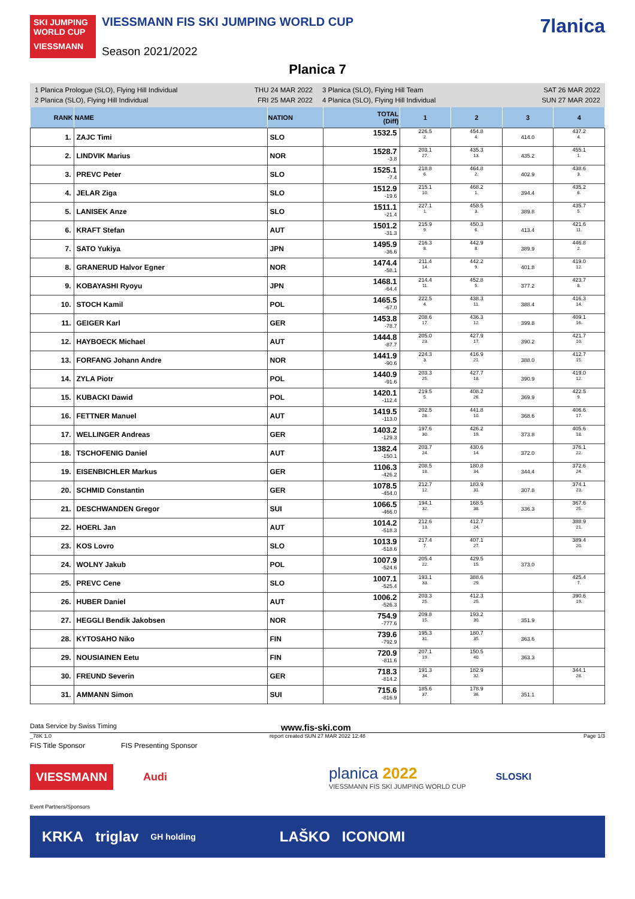SKI JUMPING WORLD CUP
VIESSMANN FIS SKI JUMPING WORLD CUP
VIESSMANN
Season 2021/2022
7lanica
Planica 7
1 Planica Prologue (SLO), Flying Hill Individual THU 24 MAR 2022
2 Planica (SLO), Flying Hill Individual FRI 25 MAR 2022
3 Planica (SLO), Flying Hill Team SAT 26 MAR 2022
4 Planica (SLO), Flying Hill Individual SUN 27 MAR 2022
| RANK | NAME | NATION | TOTAL (Diff) | 1 | 2 | 3 | 4 |
| --- | --- | --- | --- | --- | --- | --- | --- |
| 1. | ZAJC Timi | SLO | 1532.5 | 226.5 2. | 454.8 4. | 414.0 | 437.2 4. |
| 2. | LINDVIK Marius | NOR | 1528.7 -3.8 | 203.1 27. | 435.3 13. | 435.2 | 455.1 1. |
| 3. | PREVC Peter | SLO | 1525.1 -7.4 | 218.8 6. | 464.8 2. | 402.9 | 438.6 3. |
| 4. | JELAR Ziga | SLO | 1512.9 -19.6 | 215.1 10. | 468.2 1. | 394.4 | 435.2 6. |
| 5. | LANISEK Anze | SLO | 1511.1 -21.4 | 227.1 1. | 458.5 3. | 389.8 | 435.7 5. |
| 6. | KRAFT Stefan | AUT | 1501.2 -31.3 | 215.9 9. | 450.3 6. | 413.4 | 421.6 11. |
| 7. | SATO Yukiya | JPN | 1495.9 -36.6 | 216.3 8. | 442.9 8. | 389.9 | 446.8 2. |
| 8. | GRANERUD Halvor Egner | NOR | 1474.4 -58.1 | 211.4 14. | 442.2 9. | 401.8 | 419.0 12. |
| 9. | KOBAYASHI Ryoyu | JPN | 1468.1 -64.4 | 214.4 11. | 452.8 5. | 377.2 | 423.7 8. |
| 10. | STOCH Kamil | POL | 1465.5 -67.0 | 222.5 4. | 438.3 11. | 388.4 | 416.3 14. |
| 11. | GEIGER Karl | GER | 1453.8 -78.7 | 208.6 17. | 436.3 12. | 399.8 | 409.1 16. |
| 12. | HAYBOECK Michael | AUT | 1444.8 -87.7 | 205.0 23. | 427.9 17. | 390.2 | 421.7 10. |
| 13. | FORFANG Johann Andre | NOR | 1441.9 -90.6 | 224.3 3. | 416.9 21. | 388.0 | 412.7 15. |
| 14. | ZYLA Piotr | POL | 1440.9 -91.6 | 203.3 25. | 427.7 18. | 390.9 | 419.0 12. |
| 15. | KUBACKI Dawid | POL | 1420.1 -112.4 | 219.5 5. | 408.2 26. | 369.9 | 422.5 9. |
| 16. | FETTNER Manuel | AUT | 1419.5 -113.0 | 202.5 28. | 441.8 10. | 368.6 | 406.6 17. |
| 17. | WELLINGER Andreas | GER | 1403.2 -129.3 | 197.6 30. | 426.2 19. | 373.8 | 405.6 18. |
| 18. | TSCHOFENIG Daniel | AUT | 1382.4 -150.1 | 203.7 24. | 430.6 14. | 372.0 | 376.1 22. |
| 19. | EISENBICHLER Markus | GER | 1106.3 -426.2 | 208.5 18. | 180.8 34. | 344.4 | 372.6 24. |
| 20. | SCHMID Constantin | GER | 1078.5 -454.0 | 212.7 12. | 183.9 31. | 307.8 | 374.1 23. |
| 21. | DESCHWANDEN Gregor | SUI | 1066.5 -466.0 | 194.1 32. | 168.5 38. | 336.3 | 367.6 25. |
| 22. | HOERL Jan | AUT | 1014.2 -518.3 | 212.6 13. | 412.7 24. | | 388.9 21. |
| 23. | KOS Lovro | SLO | 1013.9 -518.6 | 217.4 7. | 407.1 27. | | 389.4 20. |
| 24. | WOLNY Jakub | POL | 1007.9 -524.6 | 205.4 22. | 429.5 15. | 373.0 | |
| 25. | PREVC Cene | SLO | 1007.1 -525.4 | 193.1 33. | 388.6 29. | | 425.4 7. |
| 26. | HUBER Daniel | AUT | 1006.2 -526.3 | 203.3 25. | 412.3 25. | | 390.6 19. |
| 27. | HEGGLI Bendik Jakobsen | NOR | 754.9 -777.6 | 209.8 15. | 193.2 30. | 351.9 | |
| 28. | KYTOSAHO Niko | FIN | 739.6 -792.9 | 195.3 31. | 180.7 35. | 363.6 | |
| 29. | NOUSIAINEN Eetu | FIN | 720.9 -811.6 | 207.1 19. | 150.5 40. | 363.3 | |
| 30. | FREUND Severin | GER | 718.3 -814.2 | 191.3 34. | 182.9 32. | | 344.1 28. |
| 31. | AMMANN Simon | SUI | 715.6 -816.9 | 185.6 37. | 178.9 36. | 351.1 | |
Data Service by Swiss Timing www.fis-ski.com
_78K 1.0 report created SUN 27 MAR 2022 12:48 Page 1/3
FIS Title Sponsor FIS Presenting Sponsor
VIESSMANN
Audi
planica 2022
VIESSMANN FIS SKI JUMPING WORLD CUP
SLOSKI
Event Partners/Sponsors
KRKA triglav GH holding LAŠKO ICONOMI